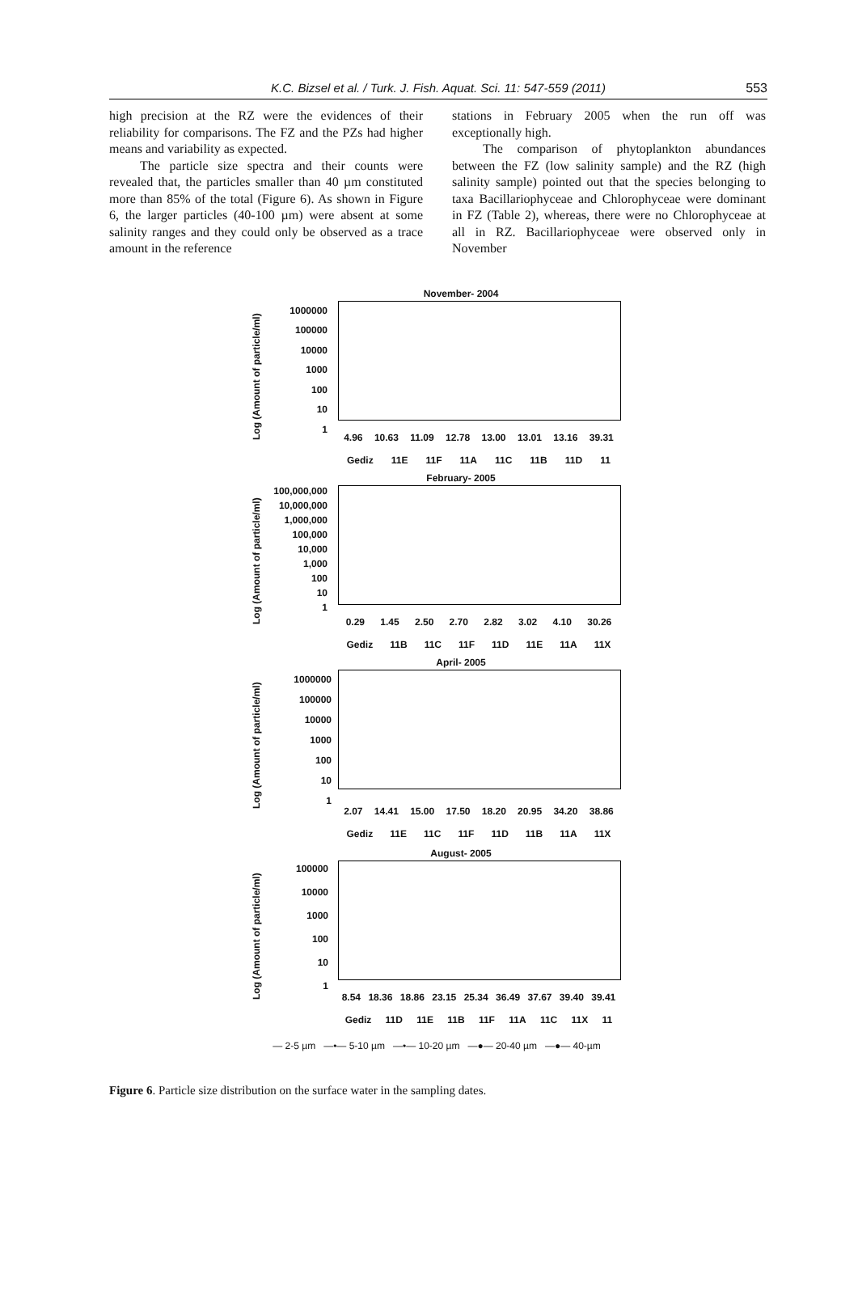K.C. Bizsel et al. / Turk. J. Fish. Aquat. Sci. 11: 547-559 (2011)
553
high precision at the RZ were the evidences of their reliability for comparisons. The FZ and the PZs had higher means and variability as expected.
The particle size spectra and their counts were revealed that, the particles smaller than 40 µm constituted more than 85% of the total (Figure 6). As shown in Figure 6, the larger particles (40-100 µm) were absent at some salinity ranges and they could only be observed as a trace amount in the reference
stations in February 2005 when the run off was exceptionally high.
The comparison of phytoplankton abundances between the FZ (low salinity sample) and the RZ (high salinity sample) pointed out that the species belonging to taxa Bacillariophyceae and Chlorophyceae were dominant in FZ (Table 2), whereas, there were no Chlorophyceae at all in RZ. Bacillariophyceae were observed only in November
November- 2004
Log (Amount of particle/ml)
1000000
100000
10000
1000
100
10
1
4.96 10.63 11.09 12.78 13.00 13.01 13.16 39.31
Gediz 11E 11F 11A 11C 11B 11D 11
February- 2005
Log (Amount of particle/ml)
100,000,000
10,000,000
1,000,000
100,000
10,000
1,000
100
10
1
0.29 1.45 2.50 2.70 2.82 3.02 4.10 30.26
Gediz 11B 11C 11F 11D 11E 11A 11X
April- 2005
Log (Amount of particle/ml)
1000000
100000
10000
1000
100
10
1
2.07 14.41 15.00 17.50 18.20 20.95 34.20 38.86
Gediz 11E 11C 11F 11D 11B 11A 11X
August- 2005
Log (Amount of particle/ml)
100000
10000
1000
100
10
1
8.54 18.36 18.86 23.15 25.34 36.49 37.67 39.40 39.41
Gediz 11D 11E 11B 11F 11A 11C 11X 11
— 2-5 µm —•— 5-10 µm —•— 10-20 µm —●— 20-40 µm —●— 40-µm
Figure 6. Particle size distribution on the surface water in the sampling dates.